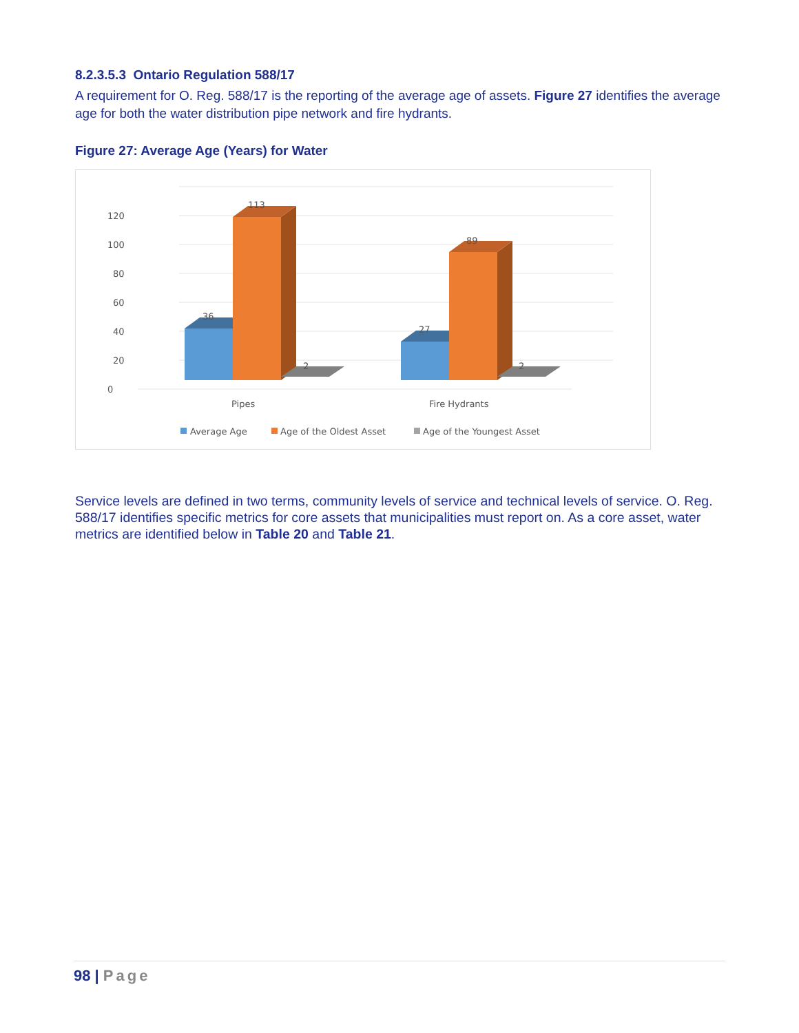8.2.3.5.3 Ontario Regulation 588/17
A requirement for O. Reg. 588/17 is the reporting of the average age of assets. Figure 27 identifies the average age for both the water distribution pipe network and fire hydrants.
Figure 27: Average Age (Years) for Water
0
20
40
60
80
100
120
36
113
2
27
89
2
Pipes
Fire Hydrants
Average Age
Age of the Oldest Asset
Age of the Youngest Asset
Service levels are defined in two terms, community levels of service and technical levels of service. O. Reg. 588/17 identifies specific metrics for core assets that municipalities must report on. As a core asset, water metrics are identified below in Table 20 and Table 21.
98 | Page